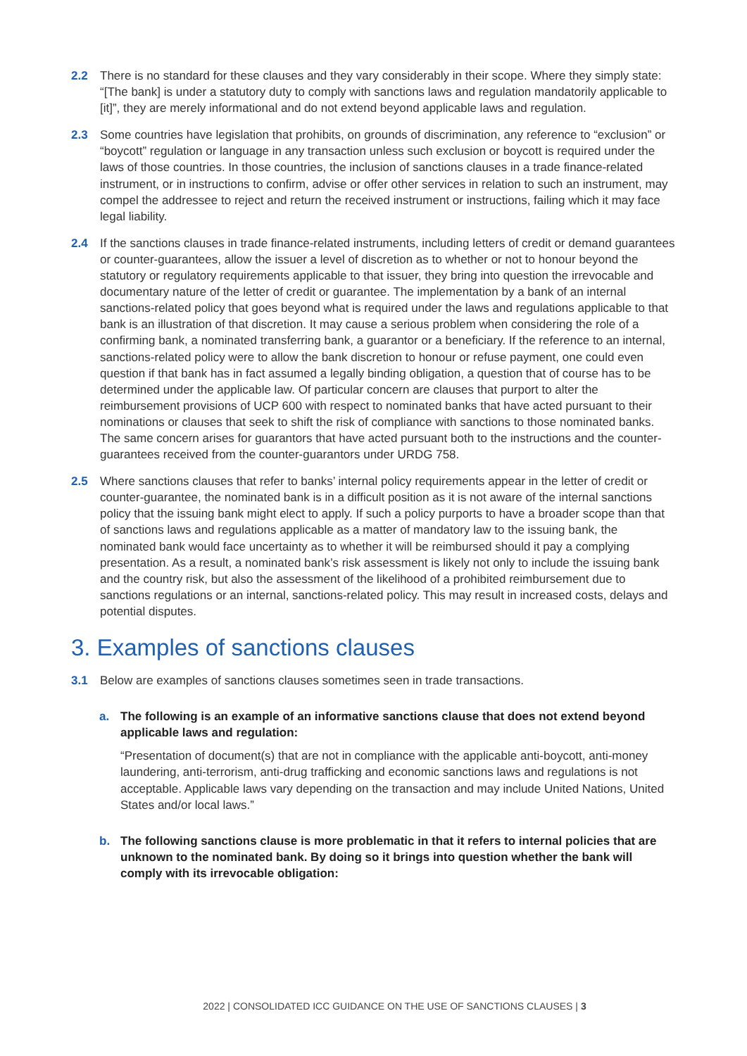2.2 There is no standard for these clauses and they vary considerably in their scope. Where they simply state: “[The bank] is under a statutory duty to comply with sanctions laws and regulation mandatorily applicable to [it]”, they are merely informational and do not extend beyond applicable laws and regulation.
2.3 Some countries have legislation that prohibits, on grounds of discrimination, any reference to “exclusion” or “boycott” regulation or language in any transaction unless such exclusion or boycott is required under the laws of those countries. In those countries, the inclusion of sanctions clauses in a trade finance-related instrument, or in instructions to confirm, advise or offer other services in relation to such an instrument, may compel the addressee to reject and return the received instrument or instructions, failing which it may face legal liability.
2.4 If the sanctions clauses in trade finance-related instruments, including letters of credit or demand guarantees or counter-guarantees, allow the issuer a level of discretion as to whether or not to honour beyond the statutory or regulatory requirements applicable to that issuer, they bring into question the irrevocable and documentary nature of the letter of credit or guarantee. The implementation by a bank of an internal sanctions-related policy that goes beyond what is required under the laws and regulations applicable to that bank is an illustration of that discretion. It may cause a serious problem when considering the role of a confirming bank, a nominated transferring bank, a guarantor or a beneficiary. If the reference to an internal, sanctions-related policy were to allow the bank discretion to honour or refuse payment, one could even question if that bank has in fact assumed a legally binding obligation, a question that of course has to be determined under the applicable law. Of particular concern are clauses that purport to alter the reimbursement provisions of UCP 600 with respect to nominated banks that have acted pursuant to their nominations or clauses that seek to shift the risk of compliance with sanctions to those nominated banks. The same concern arises for guarantors that have acted pursuant both to the instructions and the counter-guarantees received from the counter-guarantors under URDG 758.
2.5 Where sanctions clauses that refer to banks’ internal policy requirements appear in the letter of credit or counter-guarantee, the nominated bank is in a difficult position as it is not aware of the internal sanctions policy that the issuing bank might elect to apply. If such a policy purports to have a broader scope than that of sanctions laws and regulations applicable as a matter of mandatory law to the issuing bank, the nominated bank would face uncertainty as to whether it will be reimbursed should it pay a complying presentation. As a result, a nominated bank’s risk assessment is likely not only to include the issuing bank and the country risk, but also the assessment of the likelihood of a prohibited reimbursement due to sanctions regulations or an internal, sanctions-related policy. This may result in increased costs, delays and potential disputes.
3. Examples of sanctions clauses
3.1 Below are examples of sanctions clauses sometimes seen in trade transactions.
a. The following is an example of an informative sanctions clause that does not extend beyond applicable laws and regulation:
“Presentation of document(s) that are not in compliance with the applicable anti-boycott, anti-money laundering, anti-terrorism, anti-drug trafficking and economic sanctions laws and regulations is not acceptable. Applicable laws vary depending on the transaction and may include United Nations, United States and/or local laws.”
b. The following sanctions clause is more problematic in that it refers to internal policies that are unknown to the nominated bank. By doing so it brings into question whether the bank will comply with its irrevocable obligation:
2022 | CONSOLIDATED ICC GUIDANCE ON THE USE OF SANCTIONS CLAUSES | 3